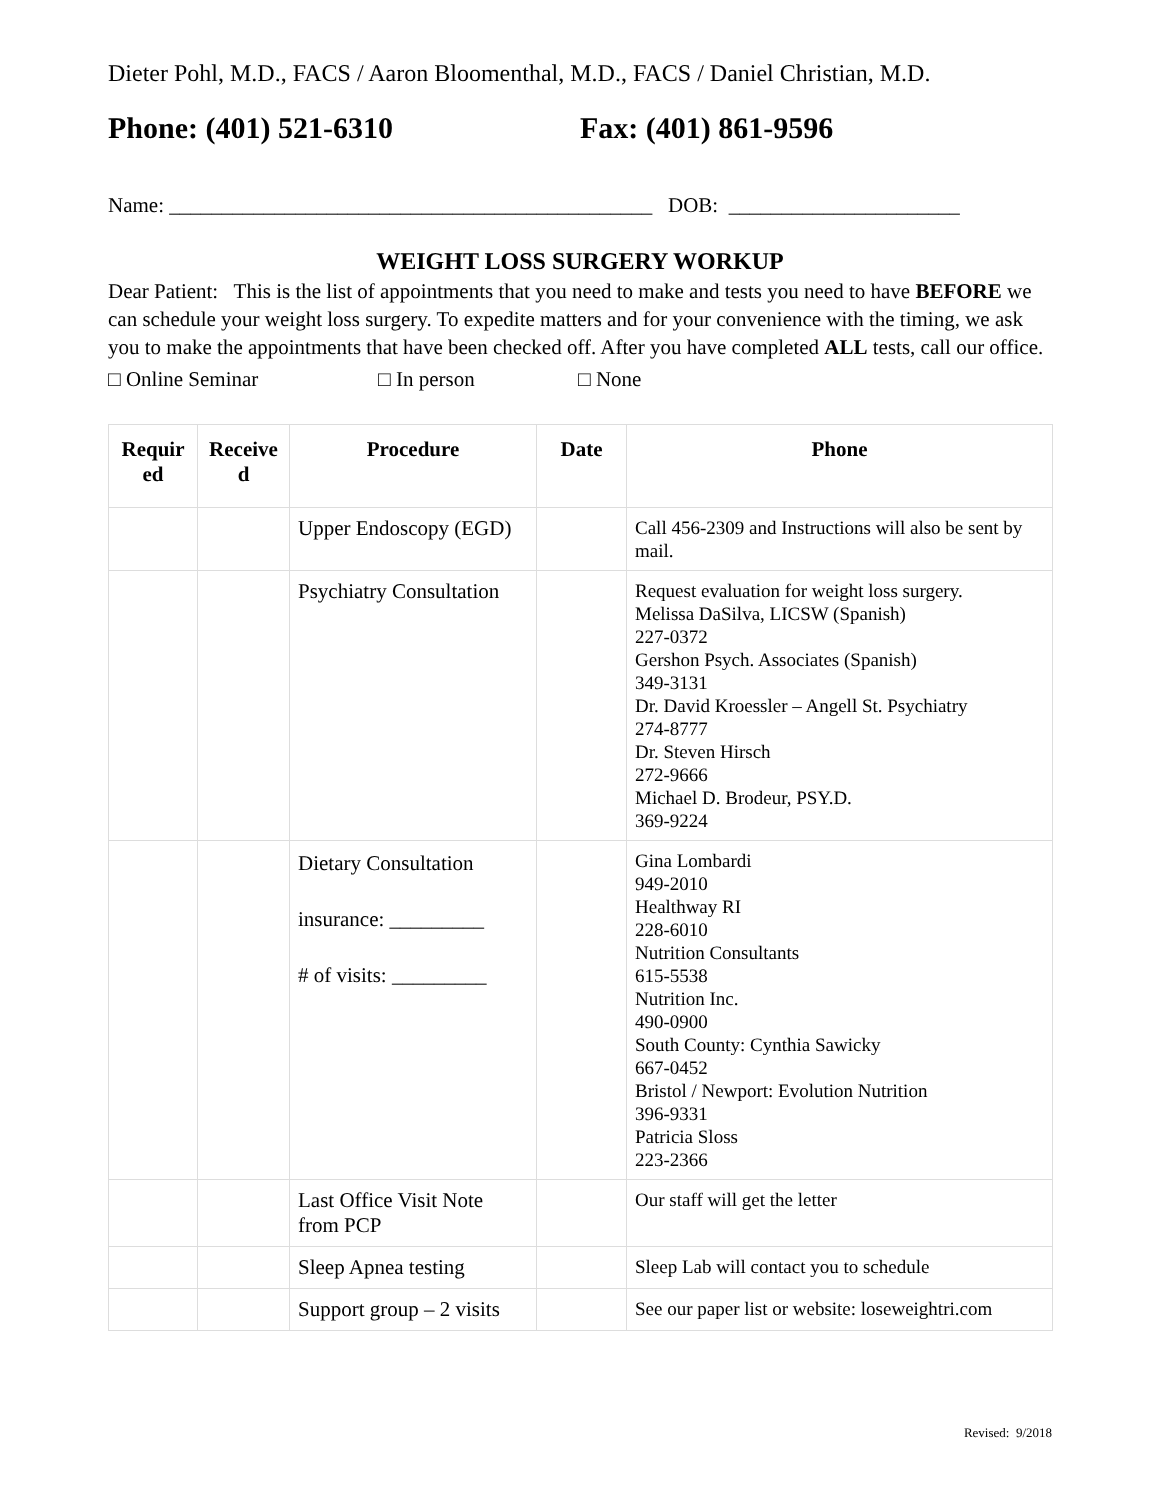Dieter Pohl, M.D., FACS / Aaron Bloomenthal, M.D., FACS / Daniel Christian, M.D.
Phone: (401) 521-6310 Fax: (401) 861-9596
Name: ______________________________________________ DOB: ______________________
WEIGHT LOSS SURGERY WORKUP
Dear Patient: This is the list of appointments that you need to make and tests you need to have BEFORE we can schedule your weight loss surgery. To expedite matters and for your convenience with the timing, we ask you to make the appointments that have been checked off. After you have completed ALL tests, call our office.
□ Online Seminar □ In person □ None
| Requir ed | Receive d | Procedure | Date | Phone |
| --- | --- | --- | --- | --- |
| | | Upper Endoscopy (EGD) | | Call 456-2309 and Instructions will also be sent by mail. |
| | | Psychiatry Consultation | | Request evaluation for weight loss surgery. Melissa DaSilva, LICSW (Spanish) 227-0372 Gershon Psych. Associates (Spanish) 349-3131 Dr. David Kroessler – Angell St. Psychiatry 274-8777 Dr. Steven Hirsch 272-9666 Michael D. Brodeur, PSY.D. 369-9224 |
| | | Dietary Consultation insurance: _________ # of visits: _________ | | Gina Lombardi 949-2010 Healthway RI 228-6010 Nutrition Consultants 615-5538 Nutrition Inc. 490-0900 South County: Cynthia Sawicky 667-0452 Bristol / Newport: Evolution Nutrition 396-9331 Patricia Sloss 223-2366 |
| | | Last Office Visit Note from PCP | | Our staff will get the letter |
| | | Sleep Apnea testing | | Sleep Lab will contact you to schedule |
| | | Support group – 2 visits | | See our paper list or website: loseweightri.com |
Revised: 9/2018